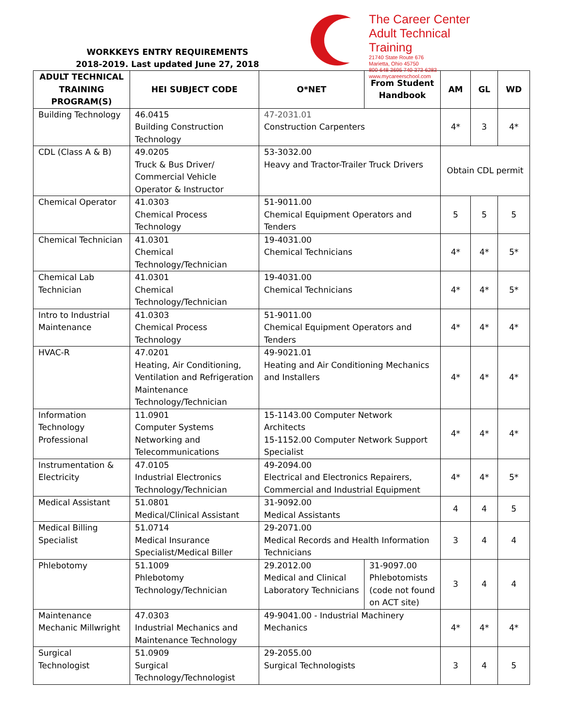WORKKEYS ENTRY REQUIREMENTS
2018-2019. Last updated June 27, 2018
The Career Center
Adult Technical Training
21740 State Route 676
Marietta, Ohio 45750
800-648-3695 740-373-6283
www.mycareerschool.com
| ADULT TECHNICAL TRAINING PROGRAM(S) | HEI SUBJECT CODE | O*NET | From Student Handbook | AM | GL | WD |
| --- | --- | --- | --- | --- | --- | --- |
| Building Technology | 46.0415 Building Construction Technology | 47-2031.01 Construction Carpenters | | 4* | 3 | 4* |
| CDL (Class A & B) | 49.0205 Truck & Bus Driver/ Commercial Vehicle Operator & Instructor | 53-3032.00 Heavy and Tractor-Trailer Truck Drivers | | Obtain CDL permit | | |
| Chemical Operator | 41.0303 Chemical Process Technology | 51-9011.00 Chemical Equipment Operators and Tenders | | 5 | 5 | 5 |
| Chemical Technician | 41.0301 Chemical Technology/Technician | 19-4031.00 Chemical Technicians | | 4* | 4* | 5* |
| Chemical Lab Technician | 41.0301 Chemical Technology/Technician | 19-4031.00 Chemical Technicians | | 4* | 4* | 5* |
| Intro to Industrial Maintenance | 41.0303 Chemical Process Technology | 51-9011.00 Chemical Equipment Operators and Tenders | | 4* | 4* | 4* |
| HVAC-R | 47.0201 Heating, Air Conditioning, Ventilation and Refrigeration Maintenance Technology/Technician | 49-9021.01 Heating and Air Conditioning Mechanics and Installers | | 4* | 4* | 4* |
| Information Technology Professional | 11.0901 Computer Systems Networking and Telecommunications | 15-1143.00 Computer Network Architects 15-1152.00 Computer Network Support Specialist | | 4* | 4* | 4* |
| Instrumentation & Electricity | 47.0105 Industrial Electronics Technology/Technician | 49-2094.00 Electrical and Electronics Repairers, Commercial and Industrial Equipment | | 4* | 4* | 5* |
| Medical Assistant | 51.0801 Medical/Clinical Assistant | 31-9092.00 Medical Assistants | | 4 | 4 | 5 |
| Medical Billing Specialist | 51.0714 Medical Insurance Specialist/Medical Biller | 29-2071.00 Medical Records and Health Information Technicians | | 3 | 4 | 4 |
| Phlebotomy | 51.1009 Phlebotomy Technology/Technician | 29.2012.00 Medical and Clinical Laboratory Technicians | 31-9097.00 Phlebotomists (code not found on ACT site) | 3 | 4 | 4 |
| Maintenance Mechanic Millwright | 47.0303 Industrial Mechanics and Maintenance Technology | 49-9041.00 - Industrial Machinery Mechanics | | 4* | 4* | 4* |
| Surgical Technologist | 51.0909 Surgical Technology/Technologist | 29-2055.00 Surgical Technologists | | 3 | 4 | 5 |